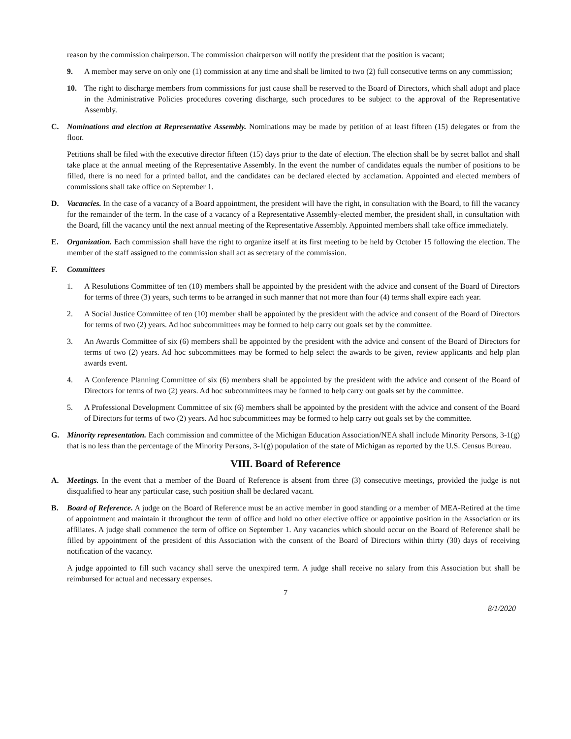reason by the commission chairperson. The commission chairperson will notify the president that the position is vacant;
9. A member may serve on only one (1) commission at any time and shall be limited to two (2) full consecutive terms on any commission;
10. The right to discharge members from commissions for just cause shall be reserved to the Board of Directors, which shall adopt and place in the Administrative Policies procedures covering discharge, such procedures to be subject to the approval of the Representative Assembly.
C. Nominations and election at Representative Assembly. Nominations may be made by petition of at least fifteen (15) delegates or from the floor.
Petitions shall be filed with the executive director fifteen (15) days prior to the date of election. The election shall be by secret ballot and shall take place at the annual meeting of the Representative Assembly. In the event the number of candidates equals the number of positions to be filled, there is no need for a printed ballot, and the candidates can be declared elected by acclamation. Appointed and elected members of commissions shall take office on September 1.
D. Vacancies. In the case of a vacancy of a Board appointment, the president will have the right, in consultation with the Board, to fill the vacancy for the remainder of the term. In the case of a vacancy of a Representative Assembly-elected member, the president shall, in consultation with the Board, fill the vacancy until the next annual meeting of the Representative Assembly. Appointed members shall take office immediately.
E. Organization. Each commission shall have the right to organize itself at its first meeting to be held by October 15 following the election. The member of the staff assigned to the commission shall act as secretary of the commission.
F. Committees
1. A Resolutions Committee of ten (10) members shall be appointed by the president with the advice and consent of the Board of Directors for terms of three (3) years, such terms to be arranged in such manner that not more than four (4) terms shall expire each year.
2. A Social Justice Committee of ten (10) member shall be appointed by the president with the advice and consent of the Board of Directors for terms of two (2) years. Ad hoc subcommittees may be formed to help carry out goals set by the committee.
3. An Awards Committee of six (6) members shall be appointed by the president with the advice and consent of the Board of Directors for terms of two (2) years. Ad hoc subcommittees may be formed to help select the awards to be given, review applicants and help plan awards event.
4. A Conference Planning Committee of six (6) members shall be appointed by the president with the advice and consent of the Board of Directors for terms of two (2) years. Ad hoc subcommittees may be formed to help carry out goals set by the committee.
5. A Professional Development Committee of six (6) members shall be appointed by the president with the advice and consent of the Board of Directors for terms of two (2) years. Ad hoc subcommittees may be formed to help carry out goals set by the committee.
G. Minority representation. Each commission and committee of the Michigan Education Association/NEA shall include Minority Persons, 3-1(g) that is no less than the percentage of the Minority Persons, 3-1(g) population of the state of Michigan as reported by the U.S. Census Bureau.
VIII. Board of Reference
A. Meetings. In the event that a member of the Board of Reference is absent from three (3) consecutive meetings, provided the judge is not disqualified to hear any particular case, such position shall be declared vacant.
B. Board of Reference. A judge on the Board of Reference must be an active member in good standing or a member of MEA-Retired at the time of appointment and maintain it throughout the term of office and hold no other elective office or appointive position in the Association or its affiliates. A judge shall commence the term of office on September 1. Any vacancies which should occur on the Board of Reference shall be filled by appointment of the president of this Association with the consent of the Board of Directors within thirty (30) days of receiving notification of the vacancy.
A judge appointed to fill such vacancy shall serve the unexpired term. A judge shall receive no salary from this Association but shall be reimbursed for actual and necessary expenses.
7
8/1/2020